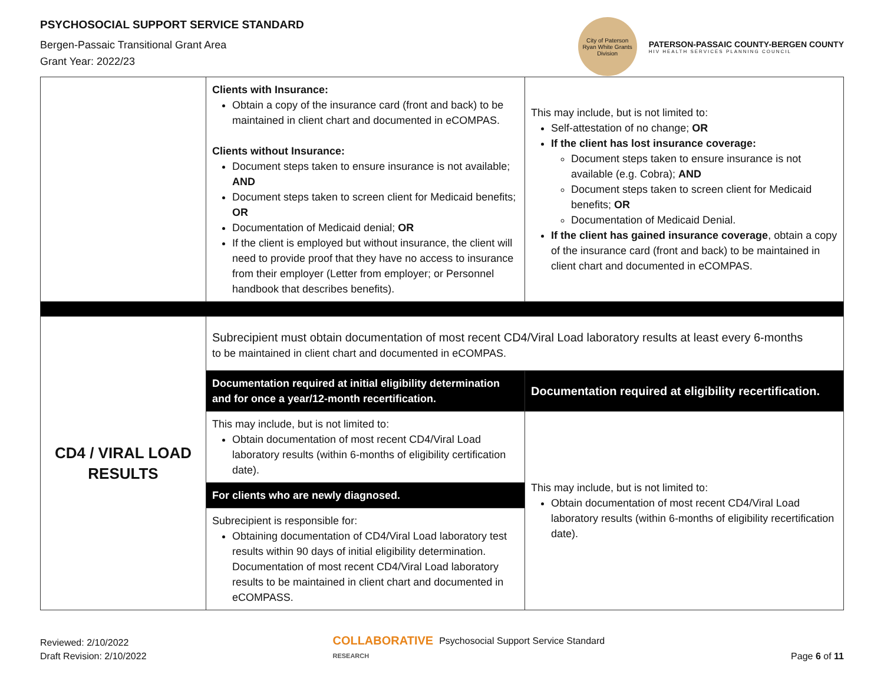PSYCHOSOCIAL SUPPORT SERVICE STANDARD
Bergen-Passaic Transitional Grant Area
Grant Year: 2022/23
City of Paterson
Ryan White Grants Division
PATERSON-PASSAIC COUNTY-BERGEN COUNTY
HIV HEALTH SERVICES PLANNING COUNCIL
| | Clients with Insurance: Obtain a copy of the insurance card (front and back) to be maintained in client chart and documented in eCOMPAS. Clients without Insurance: Document steps taken to ensure insurance is not available; AND Document steps taken to screen client for Medicaid benefits; OR Documentation of Medicaid denial; OR If the client is employed but without insurance, the client will need to provide proof that they have no access to insurance from their employer (Letter from employer; or Personnel handbook that describes benefits). | This may include, but is not limited to: Self-attestation of no change; OR If the client has lost insurance coverage: Document steps taken to ensure insurance is not available (e.g. Cobra); AND Document steps taken to screen client for Medicaid benefits; OR Documentation of Medicaid Denial. If the client has gained insurance coverage , obtain a copy of the insurance card (front and back) to be maintained in client chart and documented in eCOMPAS. |
| CD4 / VIRAL LOAD RESULTS | Subrecipient must obtain documentation of most recent CD4/Viral Load laboratory results at least every 6-months to be maintained in client chart and documented in eCOMPAS. | |
| | Documentation required at initial eligibility determination and for once a year/12-month recertification. | Documentation required at eligibility recertification. |
| | This may include, but is not limited to: Obtain documentation of most recent CD4/Viral Load laboratory results (within 6-months of eligibility certification date). | This may include, but is not limited to: Obtain documentation of most recent CD4/Viral Load laboratory results (within 6-months of eligibility recertification date). |
| | For clients who are newly diagnosed. | |
| | Subrecipient is responsible for: Obtaining documentation of CD4/Viral Load laboratory test results within 90 days of initial eligibility determination. Documentation of most recent CD4/Viral Load laboratory results to be maintained in client chart and documented in eCOMPASS. | |
Reviewed: 2/10/2022
Draft Revision: 2/10/2022
COLLABORATIVE
RESEARCH Psychosocial Support Service Standard
Page 6 of 11